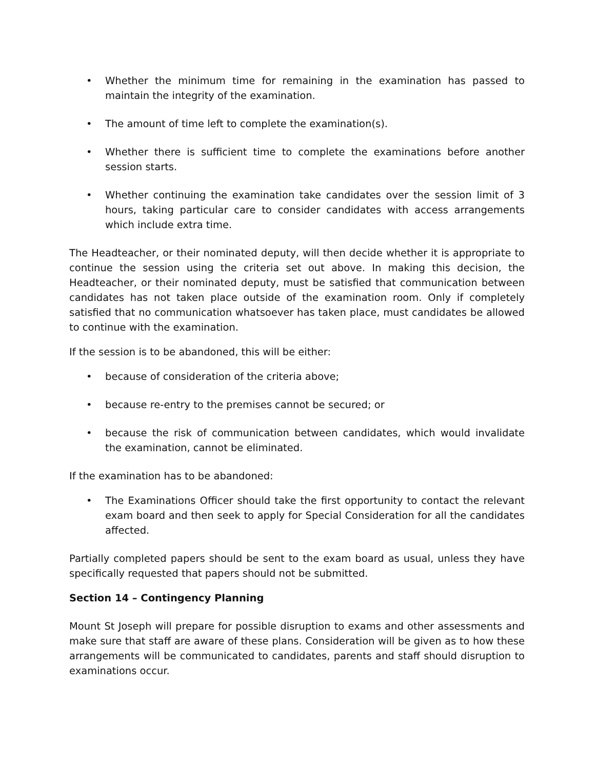• Whether the minimum time for remaining in the examination has passed to maintain the integrity of the examination.
• The amount of time left to complete the examination(s).
• Whether there is sufficient time to complete the examinations before another session starts.
• Whether continuing the examination take candidates over the session limit of 3 hours, taking particular care to consider candidates with access arrangements which include extra time.
The Headteacher, or their nominated deputy, will then decide whether it is appropriate to continue the session using the criteria set out above. In making this decision, the Headteacher, or their nominated deputy, must be satisfied that communication between candidates has not taken place outside of the examination room. Only if completely satisfied that no communication whatsoever has taken place, must candidates be allowed to continue with the examination.
If the session is to be abandoned, this will be either:
• because of consideration of the criteria above;
• because re-entry to the premises cannot be secured; or
• because the risk of communication between candidates, which would invalidate the examination, cannot be eliminated.
If the examination has to be abandoned:
• The Examinations Officer should take the first opportunity to contact the relevant exam board and then seek to apply for Special Consideration for all the candidates affected.
Partially completed papers should be sent to the exam board as usual, unless they have specifically requested that papers should not be submitted.
Section 14 – Contingency Planning
Mount St Joseph will prepare for possible disruption to exams and other assessments and make sure that staff are aware of these plans. Consideration will be given as to how these arrangements will be communicated to candidates, parents and staff should disruption to examinations occur.